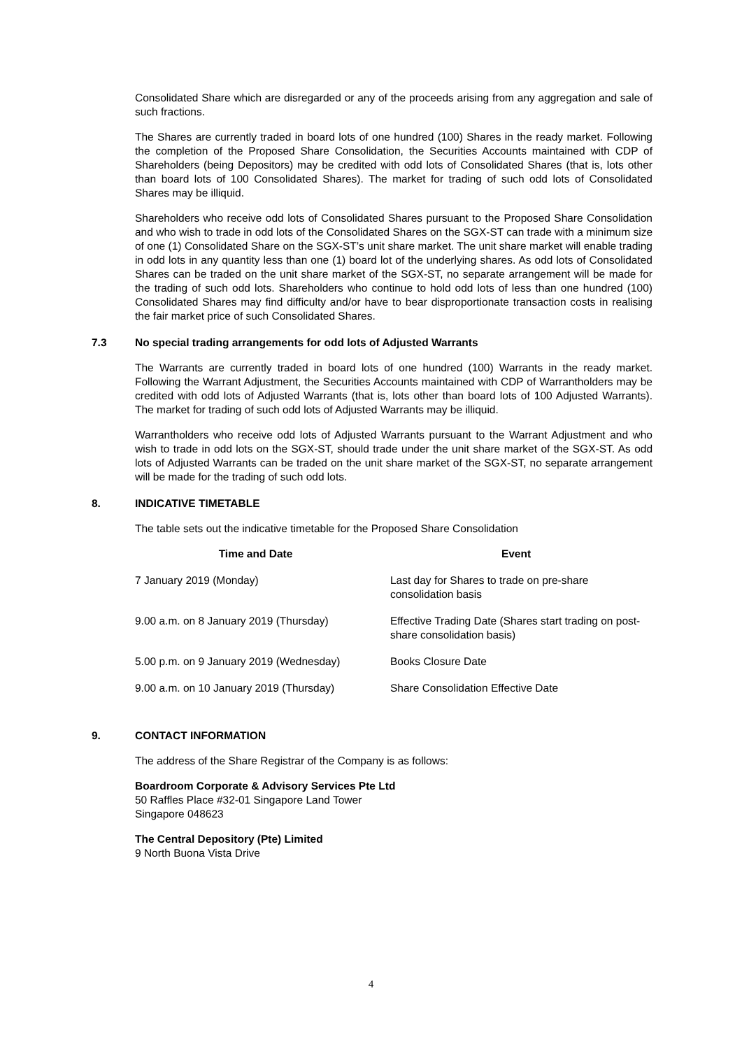Consolidated Share which are disregarded or any of the proceeds arising from any aggregation and sale of such fractions.
The Shares are currently traded in board lots of one hundred (100) Shares in the ready market. Following the completion of the Proposed Share Consolidation, the Securities Accounts maintained with CDP of Shareholders (being Depositors) may be credited with odd lots of Consolidated Shares (that is, lots other than board lots of 100 Consolidated Shares). The market for trading of such odd lots of Consolidated Shares may be illiquid.
Shareholders who receive odd lots of Consolidated Shares pursuant to the Proposed Share Consolidation and who wish to trade in odd lots of the Consolidated Shares on the SGX-ST can trade with a minimum size of one (1) Consolidated Share on the SGX-ST’s unit share market. The unit share market will enable trading in odd lots in any quantity less than one (1) board lot of the underlying shares. As odd lots of Consolidated Shares can be traded on the unit share market of the SGX-ST, no separate arrangement will be made for the trading of such odd lots. Shareholders who continue to hold odd lots of less than one hundred (100) Consolidated Shares may find difficulty and/or have to bear disproportionate transaction costs in realising the fair market price of such Consolidated Shares.
7.3 No special trading arrangements for odd lots of Adjusted Warrants
The Warrants are currently traded in board lots of one hundred (100) Warrants in the ready market. Following the Warrant Adjustment, the Securities Accounts maintained with CDP of Warrantholders may be credited with odd lots of Adjusted Warrants (that is, lots other than board lots of 100 Adjusted Warrants). The market for trading of such odd lots of Adjusted Warrants may be illiquid.
Warrantholders who receive odd lots of Adjusted Warrants pursuant to the Warrant Adjustment and who wish to trade in odd lots on the SGX-ST, should trade under the unit share market of the SGX-ST. As odd lots of Adjusted Warrants can be traded on the unit share market of the SGX-ST, no separate arrangement will be made for the trading of such odd lots.
8. INDICATIVE TIMETABLE
The table sets out the indicative timetable for the Proposed Share Consolidation
| Time and Date | Event |
| --- | --- |
| 7 January 2019 (Monday) | Last day for Shares to trade on pre-share consolidation basis |
| 9.00 a.m. on 8 January 2019 (Thursday) | Effective Trading Date (Shares start trading on post-share consolidation basis) |
| 5.00 p.m. on 9 January 2019 (Wednesday) | Books Closure Date |
| 9.00 a.m. on 10 January 2019 (Thursday) | Share Consolidation Effective Date |
9. CONTACT INFORMATION
The address of the Share Registrar of the Company is as follows:
Boardroom Corporate & Advisory Services Pte Ltd
50 Raffles Place #32-01 Singapore Land Tower
Singapore 048623
The Central Depository (Pte) Limited
9 North Buona Vista Drive
4